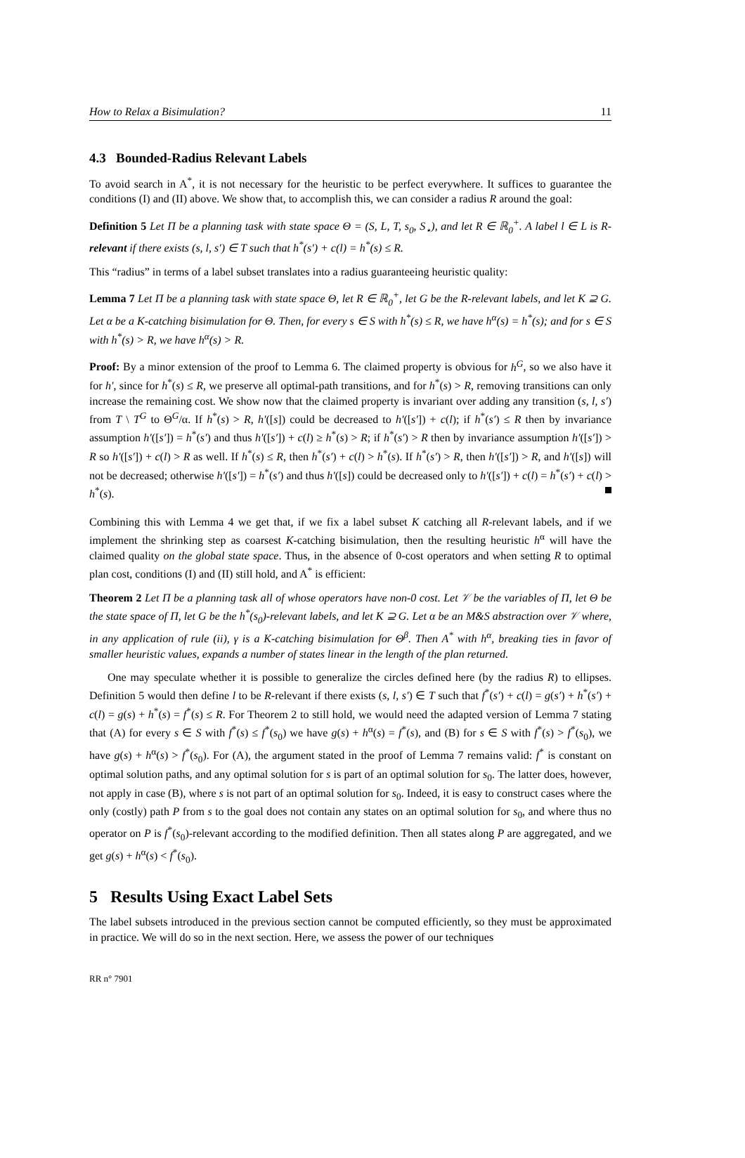How to Relax a Bisimulation? 11
4.3 Bounded-Radius Relevant Labels
To avoid search in A<sup>*</sup>, it is not necessary for the heuristic to be perfect everywhere. It suffices to guarantee the conditions (I) and (II) above. We show that, to accomplish this, we can consider a radius R around the goal:
Definition 5 Let Π be a planning task with state space Θ = (S, L, T, s<sub>0</sub>, S<sub>⋆</sub>), and let R ∈ ℝ<sub>0</sub><sup>+</sup>. A label l ∈ L is R-relevant if there exists (s, l, s′) ∈ T such that h<sup>*</sup>(s′) + c(l) = h<sup>*</sup>(s) ≤ R.
This “radius” in terms of a label subset translates into a radius guaranteeing heuristic quality:
Lemma 7 Let Π be a planning task with state space Θ, let R ∈ ℝ<sub>0</sub><sup>+</sup>, let G be the R-relevant labels, and let K ⊇ G. Let α be a K-catching bisimulation for Θ. Then, for every s ∈ S with h<sup>*</sup>(s) ≤ R, we have h<sup>α</sup>(s) = h<sup>*</sup>(s); and for s ∈ S with h<sup>*</sup>(s) > R, we have h<sup>α</sup>(s) > R.
Proof: By a minor extension of the proof to Lemma 6. The claimed property is obvious for h<sup>G</sup>, so we also have it for h′, since for h<sup>*</sup>(s) ≤ R, we preserve all optimal-path transitions, and for h<sup>*</sup>(s) > R, removing transitions can only increase the remaining cost. We show now that the claimed property is invariant over adding any transition (s, l, s′) from T \ T<sup>G</sup> to Θ<sup>G</sup>/α. If h<sup>*</sup>(s) > R, h′([s]) could be decreased to h′([s′]) + c(l); if h<sup>*</sup>(s′) ≤ R then by invariance assumption h′([s′]) = h<sup>*</sup>(s′) and thus h′([s′]) + c(l) ≥ h<sup>*</sup>(s) > R; if h<sup>*</sup>(s′) > R then by invariance assumption h′([s′]) > R so h′([s′]) + c(l) > R as well. If h<sup>*</sup>(s) ≤ R, then h<sup>*</sup>(s′) + c(l) > h<sup>*</sup>(s). If h<sup>*</sup>(s′) > R, then h′([s′]) > R, and h′([s]) will not be decreased; otherwise h′([s′]) = h<sup>*</sup>(s′) and thus h′([s]) could be decreased only to h′([s′]) + c(l) = h<sup>*</sup>(s′) + c(l) > h<sup>*</sup>(s).
Combining this with Lemma 4 we get that, if we fix a label subset K catching all R-relevant labels, and if we implement the shrinking step as coarsest K-catching bisimulation, then the resulting heuristic h<sup>α</sup> will have the claimed quality on the global state space. Thus, in the absence of 0-cost operators and when setting R to optimal plan cost, conditions (I) and (II) still hold, and A<sup>*</sup> is efficient:
Theorem 2 Let Π be a planning task all of whose operators have non-0 cost. Let 𝒱 be the variables of Π, let Θ be the state space of Π, let G be the h<sup>*</sup>(s<sub>0</sub>)-relevant labels, and let K ⊇ G. Let α be an M&S abstraction over 𝒱 where, in any application of rule (ii), γ is a K-catching bisimulation for Θ<sup>β</sup>. Then A<sup>*</sup> with h<sup>α</sup>, breaking ties in favor of smaller heuristic values, expands a number of states linear in the length of the plan returned.
One may speculate whether it is possible to generalize the circles defined here (by the radius R) to ellipses. Definition 5 would then define l to be R-relevant if there exists (s, l, s′) ∈ T such that f<sup>*</sup>(s′) + c(l) = g(s′) + h<sup>*</sup>(s′) + c(l) = g(s) + h<sup>*</sup>(s) = f<sup>*</sup>(s) ≤ R. For Theorem 2 to still hold, we would need the adapted version of Lemma 7 stating that (A) for every s ∈ S with f<sup>*</sup>(s) ≤ f<sup>*</sup>(s<sub>0</sub>) we have g(s) + h<sup>α</sup>(s) = f<sup>*</sup>(s), and (B) for s ∈ S with f<sup>*</sup>(s) > f<sup>*</sup>(s<sub>0</sub>), we have g(s) + h<sup>α</sup>(s) > f<sup>*</sup>(s<sub>0</sub>). For (A), the argument stated in the proof of Lemma 7 remains valid: f<sup>*</sup> is constant on optimal solution paths, and any optimal solution for s is part of an optimal solution for s<sub>0</sub>. The latter does, however, not apply in case (B), where s is not part of an optimal solution for s<sub>0</sub>. Indeed, it is easy to construct cases where the only (costly) path P from s to the goal does not contain any states on an optimal solution for s<sub>0</sub>, and where thus no operator on P is f<sup>*</sup>(s<sub>0</sub>)-relevant according to the modified definition. Then all states along P are aggregated, and we get g(s) + h<sup>α</sup>(s) < f<sup>*</sup>(s<sub>0</sub>).
5 Results Using Exact Label Sets
The label subsets introduced in the previous section cannot be computed efficiently, so they must be approximated in practice. We will do so in the next section. Here, we assess the power of our techniques
RR n° 7901